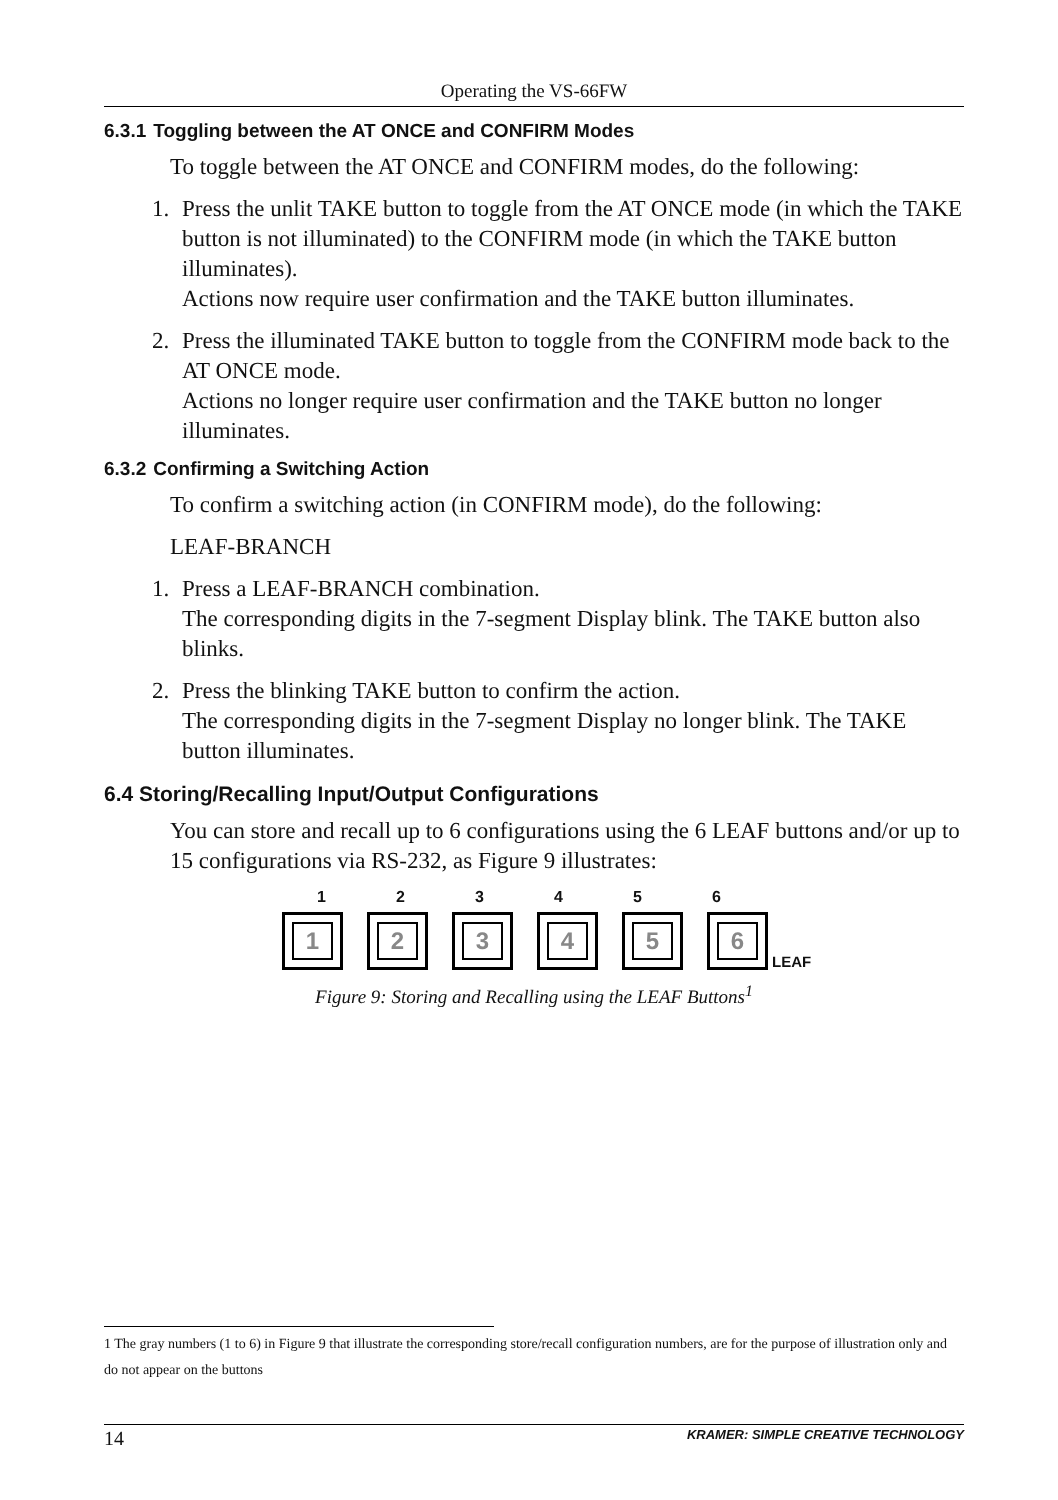Operating the VS-66FW
6.3.1 Toggling between the AT ONCE and CONFIRM Modes
To toggle between the AT ONCE and CONFIRM modes, do the following:
1. Press the unlit TAKE button to toggle from the AT ONCE mode (in which the TAKE button is not illuminated) to the CONFIRM mode (in which the TAKE button illuminates).
Actions now require user confirmation and the TAKE button illuminates.
2. Press the illuminated TAKE button to toggle from the CONFIRM mode back to the AT ONCE mode.
Actions no longer require user confirmation and the TAKE button no longer illuminates.
6.3.2 Confirming a Switching Action
To confirm a switching action (in CONFIRM mode), do the following:
LEAF-BRANCH
1. Press a LEAF-BRANCH combination.
The corresponding digits in the 7-segment Display blink. The TAKE button also blinks.
2. Press the blinking TAKE button to confirm the action.
The corresponding digits in the 7-segment Display no longer blink. The TAKE button illuminates.
6.4 Storing/Recalling Input/Output Configurations
You can store and recall up to 6 configurations using the 6 LEAF buttons and/or up to 15 configurations via RS-232, as Figure 9 illustrates:
1 2 3 4 5 6
1
2
3
4
5
6
LEAF
Figure 9: Storing and Recalling using the LEAF Buttons<sup>1</sup>
1 The gray numbers (1 to 6) in Figure 9 that illustrate the corresponding store/recall configuration numbers, are for the purpose of illustration only and do not appear on the buttons
14 KRAMER: SIMPLE CREATIVE TECHNOLOGY